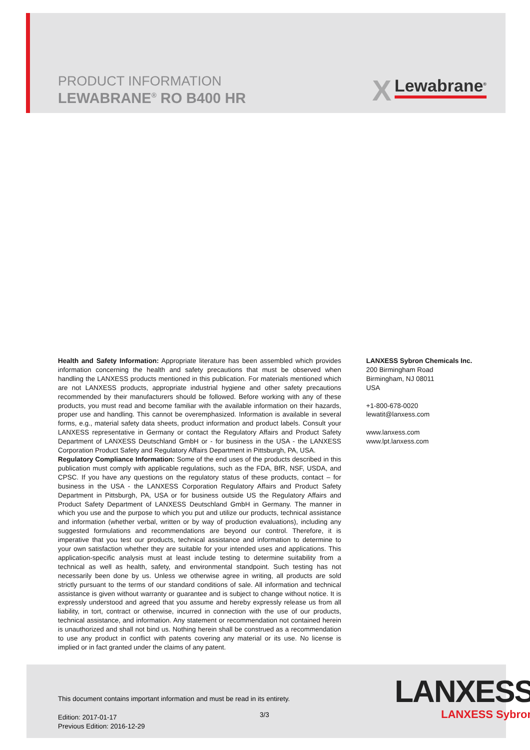PRODUCT INFORMATION
LEWABRANE<sup>®</sup> RO B400 HR
X Lewabrane<sup>®</sup>
Health and Safety Information: Appropriate literature has been assembled which provides information concerning the health and safety precautions that must be observed when handling the LANXESS products mentioned in this publication. For materials mentioned which are not LANXESS products, appropriate industrial hygiene and other safety precautions recommended by their manufacturers should be followed. Before working with any of these products, you must read and become familiar with the available information on their hazards, proper use and handling. This cannot be overemphasized. Information is available in several forms, e.g., material safety data sheets, product information and product labels. Consult your LANXESS representative in Germany or contact the Regulatory Affairs and Product Safety Department of LANXESS Deutschland GmbH or - for business in the USA - the LANXESS Corporation Product Safety and Regulatory Affairs Department in Pittsburgh, PA, USA.
Regulatory Compliance Information: Some of the end uses of the products described in this publication must comply with applicable regulations, such as the FDA, BfR, NSF, USDA, and CPSC. If you have any questions on the regulatory status of these products, contact – for business in the USA - the LANXESS Corporation Regulatory Affairs and Product Safety Department in Pittsburgh, PA, USA or for business outside US the Regulatory Affairs and Product Safety Department of LANXESS Deutschland GmbH in Germany. The manner in which you use and the purpose to which you put and utilize our products, technical assistance and information (whether verbal, written or by way of production evaluations), including any suggested formulations and recommendations are beyond our control. Therefore, it is imperative that you test our products, technical assistance and information to determine to your own satisfaction whether they are suitable for your intended uses and applications. This application-specific analysis must at least include testing to determine suitability from a technical as well as health, safety, and environmental standpoint. Such testing has not necessarily been done by us. Unless we otherwise agree in writing, all products are sold strictly pursuant to the terms of our standard conditions of sale. All information and technical assistance is given without warranty or guarantee and is subject to change without notice. It is expressly understood and agreed that you assume and hereby expressly release us from all liability, in tort, contract or otherwise, incurred in connection with the use of our products, technical assistance, and information. Any statement or recommendation not contained herein is unauthorized and shall not bind us. Nothing herein shall be construed as a recommendation to use any product in conflict with patents covering any material or its use. No license is implied or in fact granted under the claims of any patent.
LANXESS Sybron Chemicals Inc.
200 Birmingham Road
Birmingham, NJ 08011
USA
+1-800-678-0020
lewatit@lanxess.com
www.lanxess.com
www.lpt.lanxess.com
This document contains important information and must be read in its entirety.
Edition: 2017-01-17
Previous Edition: 2016-12-29
3/3
LANXESS
LANXESS Sybron